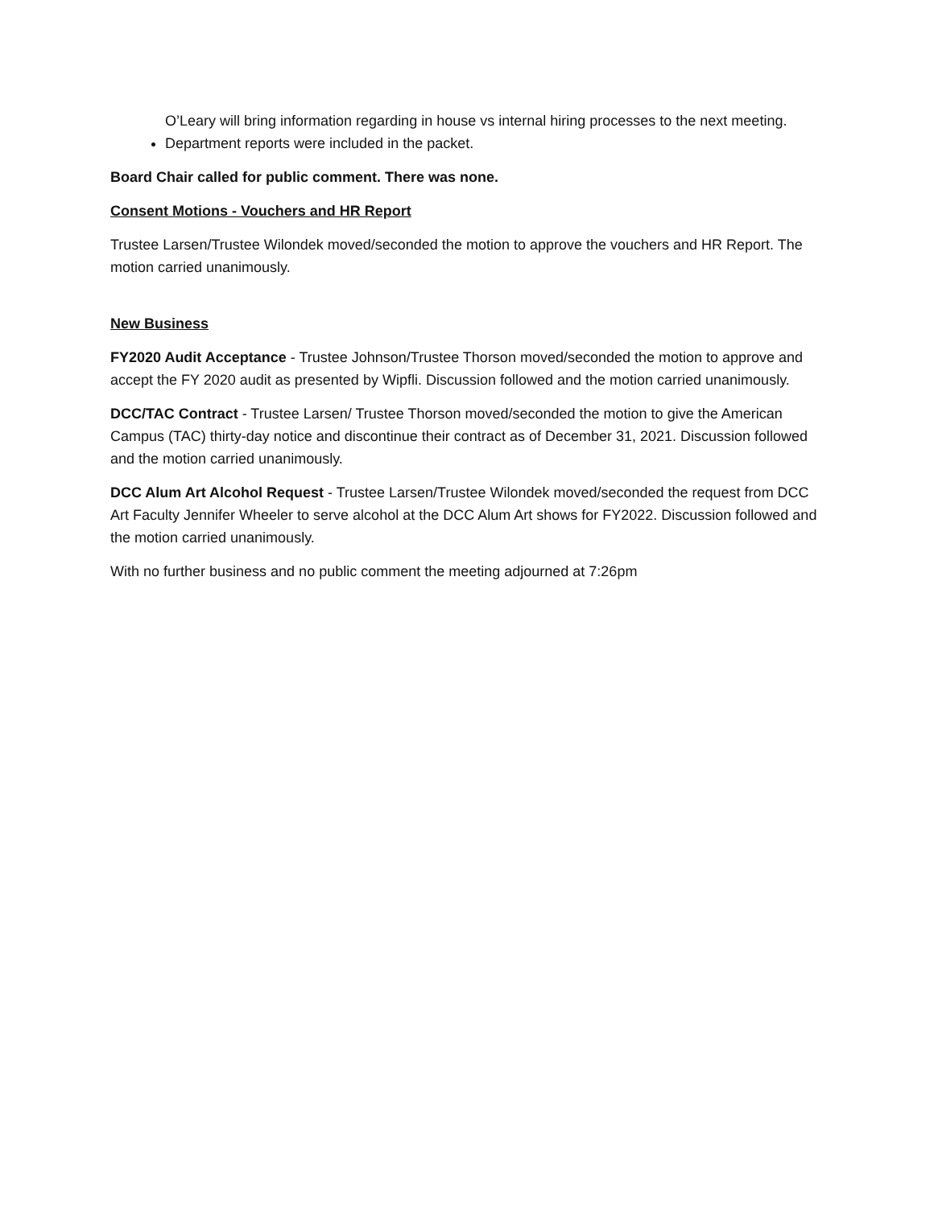O’Leary will bring information regarding in house vs internal hiring processes to the next meeting.
Department reports were included in the packet.
Board Chair called for public comment. There was none.
Consent Motions - Vouchers and HR Report
Trustee Larsen/Trustee Wilondek moved/seconded the motion to approve the vouchers and HR Report. The motion carried unanimously.
New Business
FY2020 Audit Acceptance - Trustee Johnson/Trustee Thorson moved/seconded the motion to approve and accept the FY 2020 audit as presented by Wipfli. Discussion followed and the motion carried unanimously.
DCC/TAC Contract - Trustee Larsen/ Trustee Thorson moved/seconded the motion to give the American Campus (TAC) thirty-day notice and discontinue their contract as of December 31, 2021. Discussion followed and the motion carried unanimously.
DCC Alum Art Alcohol Request - Trustee Larsen/Trustee Wilondek moved/seconded the request from DCC Art Faculty Jennifer Wheeler to serve alcohol at the DCC Alum Art shows for FY2022. Discussion followed and the motion carried unanimously.
With no further business and no public comment the meeting adjourned at 7:26pm